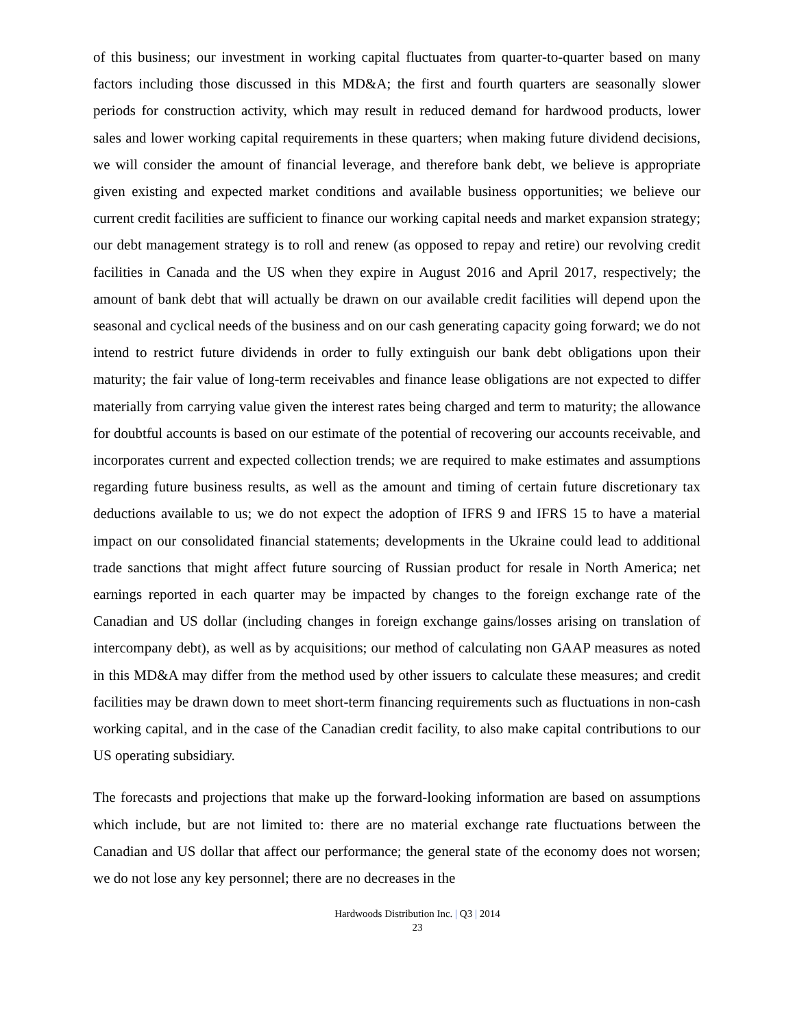of this business; our investment in working capital fluctuates from quarter-to-quarter based on many factors including those discussed in this MD&A; the first and fourth quarters are seasonally slower periods for construction activity, which may result in reduced demand for hardwood products, lower sales and lower working capital requirements in these quarters; when making future dividend decisions, we will consider the amount of financial leverage, and therefore bank debt, we believe is appropriate given existing and expected market conditions and available business opportunities; we believe our current credit facilities are sufficient to finance our working capital needs and market expansion strategy; our debt management strategy is to roll and renew (as opposed to repay and retire) our revolving credit facilities in Canada and the US when they expire in August 2016 and April 2017, respectively; the amount of bank debt that will actually be drawn on our available credit facilities will depend upon the seasonal and cyclical needs of the business and on our cash generating capacity going forward; we do not intend to restrict future dividends in order to fully extinguish our bank debt obligations upon their maturity; the fair value of long-term receivables and finance lease obligations are not expected to differ materially from carrying value given the interest rates being charged and term to maturity; the allowance for doubtful accounts is based on our estimate of the potential of recovering our accounts receivable, and incorporates current and expected collection trends; we are required to make estimates and assumptions regarding future business results, as well as the amount and timing of certain future discretionary tax deductions available to us; we do not expect the adoption of IFRS 9 and IFRS 15 to have a material impact on our consolidated financial statements; developments in the Ukraine could lead to additional trade sanctions that might affect future sourcing of Russian product for resale in North America; net earnings reported in each quarter may be impacted by changes to the foreign exchange rate of the Canadian and US dollar (including changes in foreign exchange gains/losses arising on translation of intercompany debt), as well as by acquisitions; our method of calculating non GAAP measures as noted in this MD&A may differ from the method used by other issuers to calculate these measures; and credit facilities may be drawn down to meet short-term financing requirements such as fluctuations in non-cash working capital, and in the case of the Canadian credit facility, to also make capital contributions to our US operating subsidiary.
The forecasts and projections that make up the forward-looking information are based on assumptions which include, but are not limited to: there are no material exchange rate fluctuations between the Canadian and US dollar that affect our performance; the general state of the economy does not worsen; we do not lose any key personnel; there are no decreases in the
Hardwoods Distribution Inc. | Q3 | 2014
23